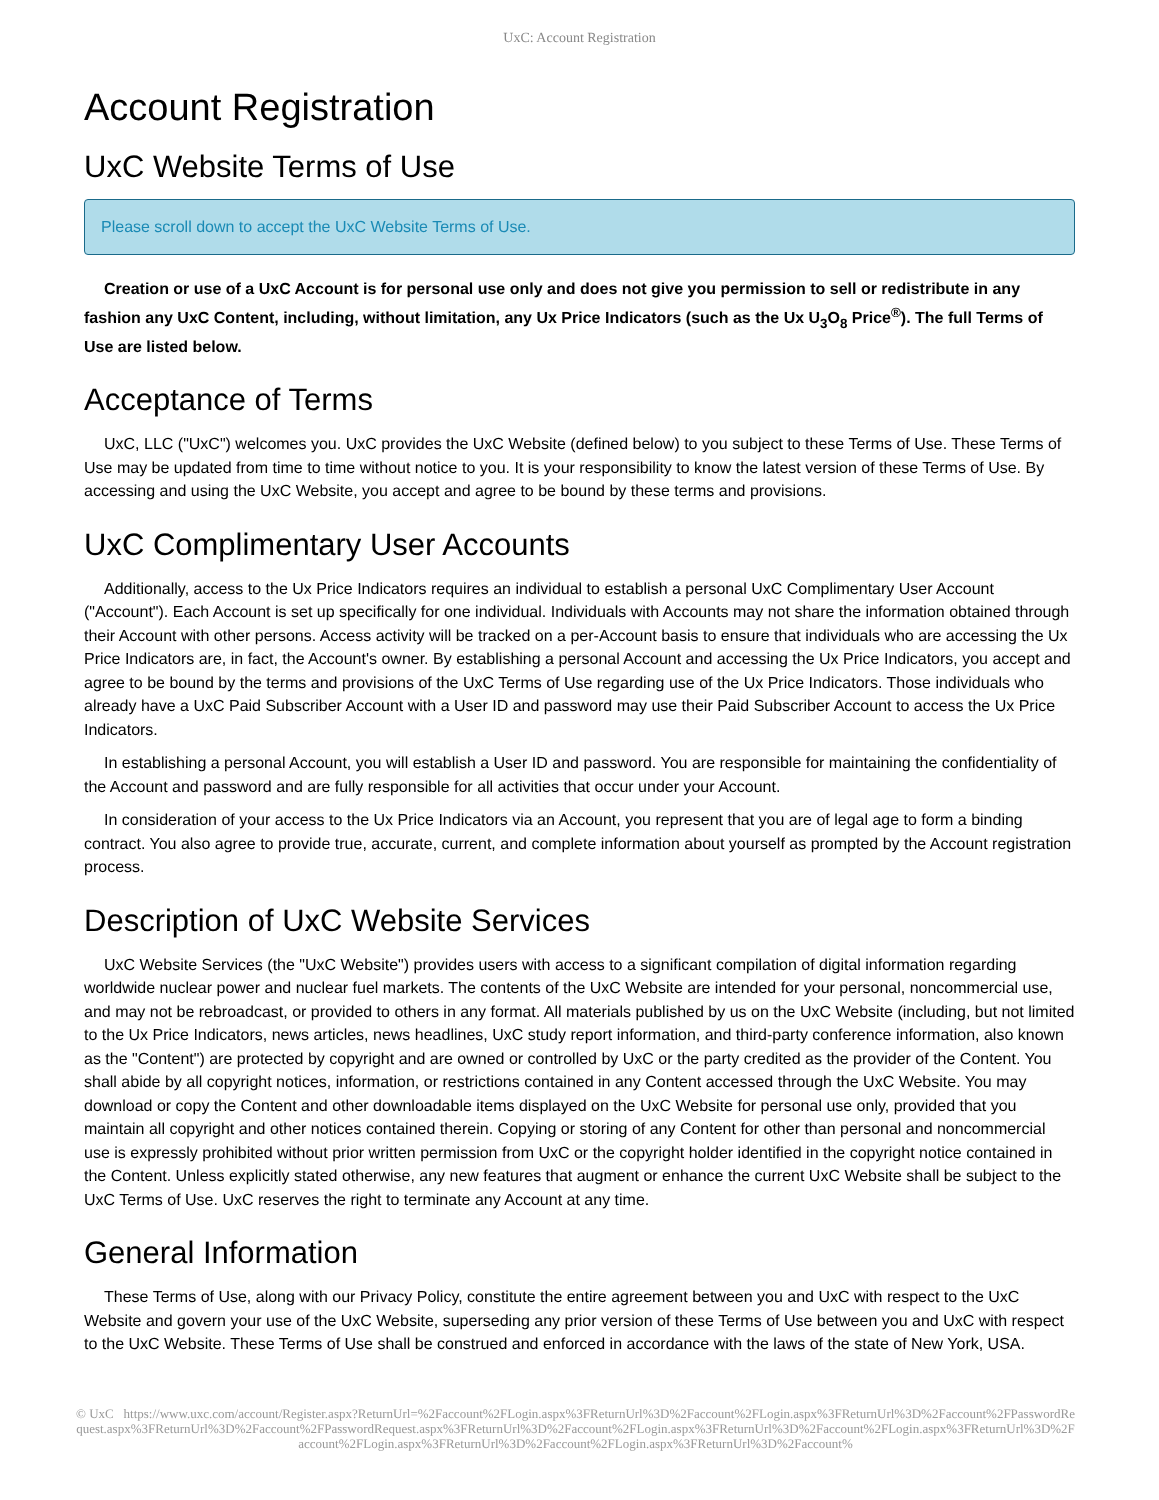UxC: Account Registration
Account Registration
UxC Website Terms of Use
Please scroll down to accept the UxC Website Terms of Use.
Creation or use of a UxC Account is for personal use only and does not give you permission to sell or redistribute in any fashion any UxC Content, including, without limitation, any Ux Price Indicators (such as the Ux U<sub>3</sub>O<sub>8</sub> Price<sup>®</sup>). The full Terms of Use are listed below.
Acceptance of Terms
UxC, LLC ("UxC") welcomes you. UxC provides the UxC Website (defined below) to you subject to these Terms of Use. These Terms of Use may be updated from time to time without notice to you. It is your responsibility to know the latest version of these Terms of Use. By accessing and using the UxC Website, you accept and agree to be bound by these terms and provisions.
UxC Complimentary User Accounts
Additionally, access to the Ux Price Indicators requires an individual to establish a personal UxC Complimentary User Account ("Account"). Each Account is set up specifically for one individual. Individuals with Accounts may not share the information obtained through their Account with other persons. Access activity will be tracked on a per-Account basis to ensure that individuals who are accessing the Ux Price Indicators are, in fact, the Account's owner. By establishing a personal Account and accessing the Ux Price Indicators, you accept and agree to be bound by the terms and provisions of the UxC Terms of Use regarding use of the Ux Price Indicators. Those individuals who already have a UxC Paid Subscriber Account with a User ID and password may use their Paid Subscriber Account to access the Ux Price Indicators.
In establishing a personal Account, you will establish a User ID and password. You are responsible for maintaining the confidentiality of the Account and password and are fully responsible for all activities that occur under your Account.
In consideration of your access to the Ux Price Indicators via an Account, you represent that you are of legal age to form a binding contract. You also agree to provide true, accurate, current, and complete information about yourself as prompted by the Account registration process.
Description of UxC Website Services
UxC Website Services (the "UxC Website") provides users with access to a significant compilation of digital information regarding worldwide nuclear power and nuclear fuel markets. The contents of the UxC Website are intended for your personal, noncommercial use, and may not be rebroadcast, or provided to others in any format. All materials published by us on the UxC Website (including, but not limited to the Ux Price Indicators, news articles, news headlines, UxC study report information, and third-party conference information, also known as the "Content") are protected by copyright and are owned or controlled by UxC or the party credited as the provider of the Content. You shall abide by all copyright notices, information, or restrictions contained in any Content accessed through the UxC Website. You may download or copy the Content and other downloadable items displayed on the UxC Website for personal use only, provided that you maintain all copyright and other notices contained therein. Copying or storing of any Content for other than personal and noncommercial use is expressly prohibited without prior written permission from UxC or the copyright holder identified in the copyright notice contained in the Content. Unless explicitly stated otherwise, any new features that augment or enhance the current UxC Website shall be subject to the UxC Terms of Use. UxC reserves the right to terminate any Account at any time.
General Information
These Terms of Use, along with our Privacy Policy, constitute the entire agreement between you and UxC with respect to the UxC Website and govern your use of the UxC Website, superseding any prior version of these Terms of Use between you and UxC with respect to the UxC Website. These Terms of Use shall be construed and enforced in accordance with the laws of the state of New York, USA.
© UxC https://www.uxc.com/account/Register.aspx?ReturnUrl=%2Faccount%2FLogin.aspx%3FReturnUrl%3D%2Faccount%2FLogin.aspx%3FReturnUrl%3D%2Faccount%2FPasswordRequest.aspx%3FReturnUrl%3D%2Faccount%2FPasswordRequest.aspx%3FReturnUrl%3D%2Faccount%2FLogin.aspx%3FReturnUrl%3D%2Faccount%2FLogin.aspx%3FReturnUrl%3D%2Faccount%2FLogin.aspx%3FReturnUrl%3D%2Faccount%2FLogin.aspx%3FReturnUrl%3D%2Faccount%